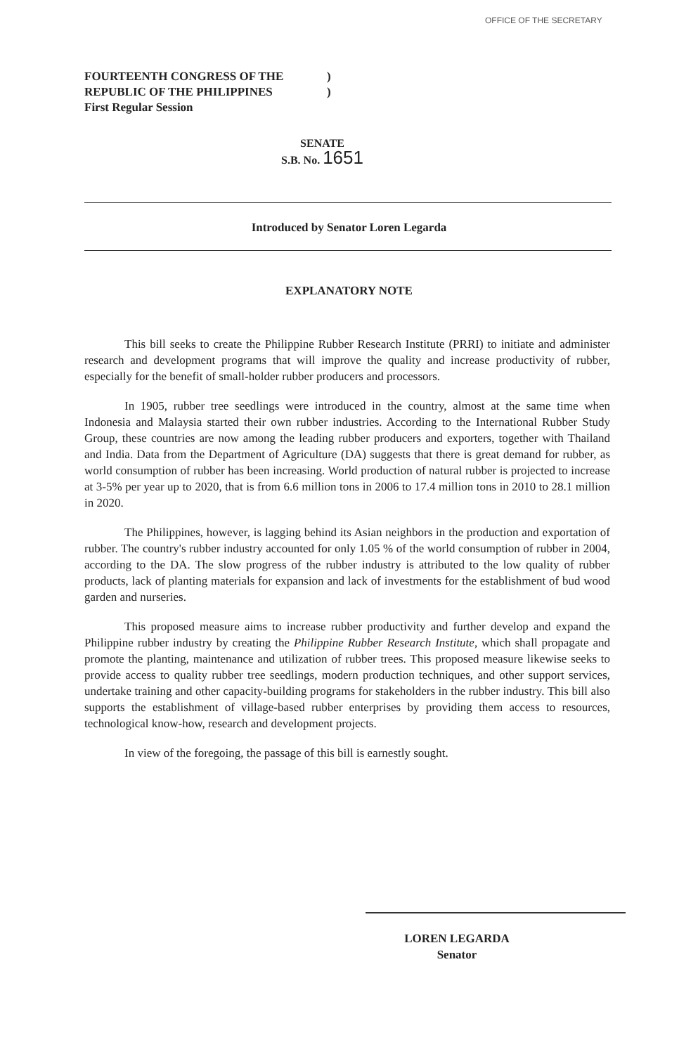OFFICE OF THE SECRETARY
FOURTEENTH CONGRESS OF THE)
REPUBLIC OF THE PHILIPPINES)
First Regular Session
SENATE
S.B. No. 1651
Introduced by Senator Loren Legarda
EXPLANATORY NOTE
This bill seeks to create the Philippine Rubber Research Institute (PRRI) to initiate and administer research and development programs that will improve the quality and increase productivity of rubber, especially for the benefit of small-holder rubber producers and processors.
In 1905, rubber tree seedlings were introduced in the country, almost at the same time when Indonesia and Malaysia started their own rubber industries. According to the International Rubber Study Group, these countries are now among the leading rubber producers and exporters, together with Thailand and India. Data from the Department of Agriculture (DA) suggests that there is great demand for rubber, as world consumption of rubber has been increasing. World production of natural rubber is projected to increase at 3-5% per year up to 2020, that is from 6.6 million tons in 2006 to 17.4 million tons in 2010 to 28.1 million in 2020.
The Philippines, however, is lagging behind its Asian neighbors in the production and exportation of rubber. The country's rubber industry accounted for only 1.05 % of the world consumption of rubber in 2004, according to the DA. The slow progress of the rubber industry is attributed to the low quality of rubber products, lack of planting materials for expansion and lack of investments for the establishment of bud wood garden and nurseries.
This proposed measure aims to increase rubber productivity and further develop and expand the Philippine rubber industry by creating the Philippine Rubber Research Institute, which shall propagate and promote the planting, maintenance and utilization of rubber trees. This proposed measure likewise seeks to provide access to quality rubber tree seedlings, modern production techniques, and other support services, undertake training and other capacity-building programs for stakeholders in the rubber industry. This bill also supports the establishment of village-based rubber enterprises by providing them access to resources, technological know-how, research and development projects.
In view of the foregoing, the passage of this bill is earnestly sought.
LOREN LEGARDA
Senator